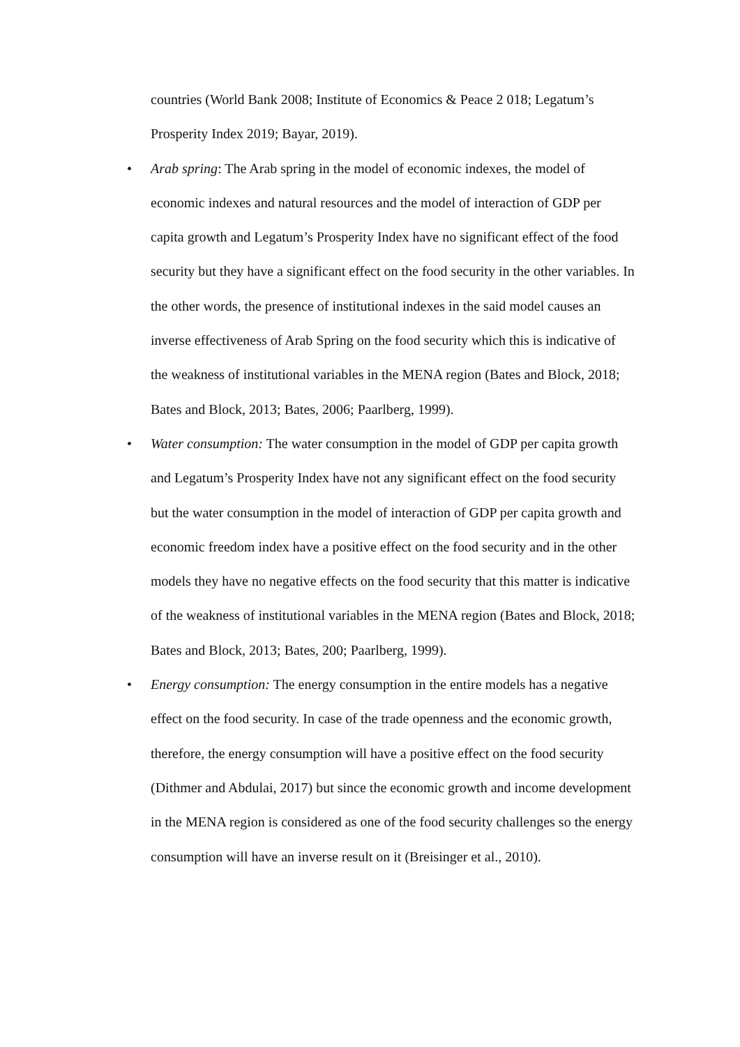countries (World Bank 2008; Institute of Economics & Peace 2 018; Legatum’s Prosperity Index 2019; Bayar, 2019).
• Arab spring: The Arab spring in the model of economic indexes, the model of economic indexes and natural resources and the model of interaction of GDP per capita growth and Legatum’s Prosperity Index have no significant effect of the food security but they have a significant effect on the food security in the other variables. In the other words, the presence of institutional indexes in the said model causes an inverse effectiveness of Arab Spring on the food security which this is indicative of the weakness of institutional variables in the MENA region (Bates and Block, 2018; Bates and Block, 2013; Bates, 2006; Paarlberg, 1999).
• Water consumption: The water consumption in the model of GDP per capita growth and Legatum’s Prosperity Index have not any significant effect on the food security but the water consumption in the model of interaction of GDP per capita growth and economic freedom index have a positive effect on the food security and in the other models they have no negative effects on the food security that this matter is indicative of the weakness of institutional variables in the MENA region (Bates and Block, 2018; Bates and Block, 2013; Bates, 200; Paarlberg, 1999).
• Energy consumption: The energy consumption in the entire models has a negative effect on the food security. In case of the trade openness and the economic growth, therefore, the energy consumption will have a positive effect on the food security (Dithmer and Abdulai, 2017) but since the economic growth and income development in the MENA region is considered as one of the food security challenges so the energy consumption will have an inverse result on it (Breisinger et al., 2010).